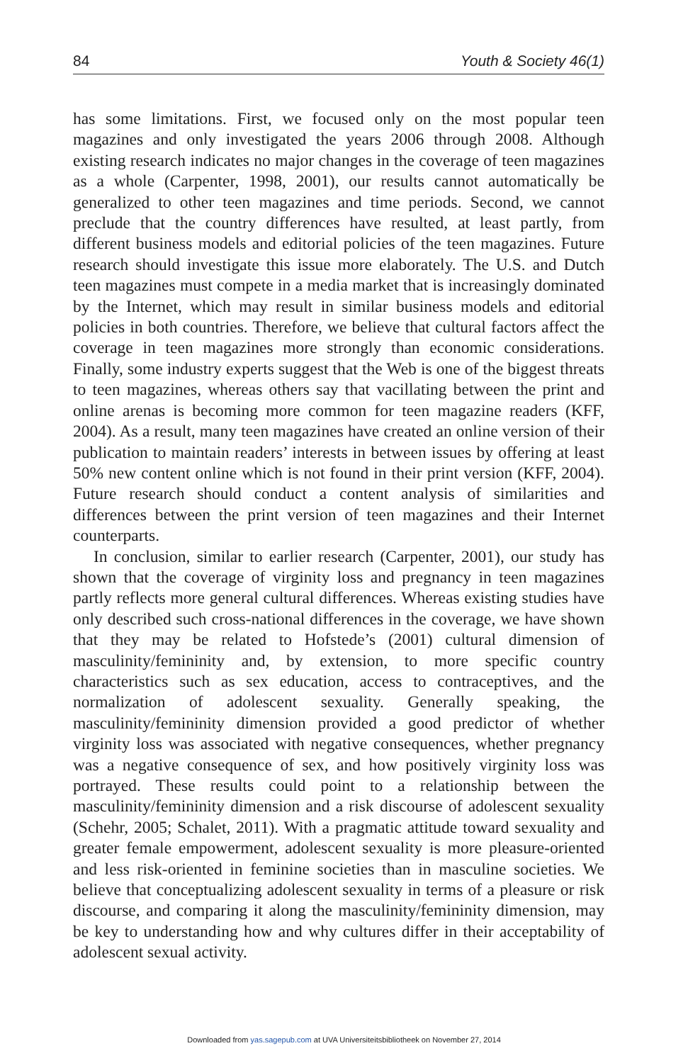84 Youth & Society 46(1)
has some limitations. First, we focused only on the most popular teen magazines and only investigated the years 2006 through 2008. Although existing research indicates no major changes in the coverage of teen magazines as a whole (Carpenter, 1998, 2001), our results cannot automatically be generalized to other teen magazines and time periods. Second, we cannot preclude that the country differences have resulted, at least partly, from different business models and editorial policies of the teen magazines. Future research should investigate this issue more elaborately. The U.S. and Dutch teen magazines must compete in a media market that is increasingly dominated by the Internet, which may result in similar business models and editorial policies in both countries. Therefore, we believe that cultural factors affect the coverage in teen magazines more strongly than economic considerations. Finally, some industry experts suggest that the Web is one of the biggest threats to teen magazines, whereas others say that vacillating between the print and online arenas is becoming more common for teen magazine readers (KFF, 2004). As a result, many teen magazines have created an online version of their publication to maintain readers’ interests in between issues by offering at least 50% new content online which is not found in their print version (KFF, 2004). Future research should conduct a content analysis of similarities and differences between the print version of teen magazines and their Internet counterparts.
In conclusion, similar to earlier research (Carpenter, 2001), our study has shown that the coverage of virginity loss and pregnancy in teen magazines partly reflects more general cultural differences. Whereas existing studies have only described such cross-national differences in the coverage, we have shown that they may be related to Hofstede’s (2001) cultural dimension of masculinity/femininity and, by extension, to more specific country characteristics such as sex education, access to contraceptives, and the normalization of adolescent sexuality. Generally speaking, the masculinity/femininity dimension provided a good predictor of whether virginity loss was associated with negative consequences, whether pregnancy was a negative consequence of sex, and how positively virginity loss was portrayed. These results could point to a relationship between the masculinity/femininity dimension and a risk discourse of adolescent sexuality (Schehr, 2005; Schalet, 2011). With a pragmatic attitude toward sexuality and greater female empowerment, adolescent sexuality is more pleasure-oriented and less risk-oriented in feminine societies than in masculine societies. We believe that conceptualizing adolescent sexuality in terms of a pleasure or risk discourse, and comparing it along the masculinity/femininity dimension, may be key to understanding how and why cultures differ in their acceptability of adolescent sexual activity.
Downloaded from yas.sagepub.com at UVA Universiteitsbibliotheek on November 27, 2014